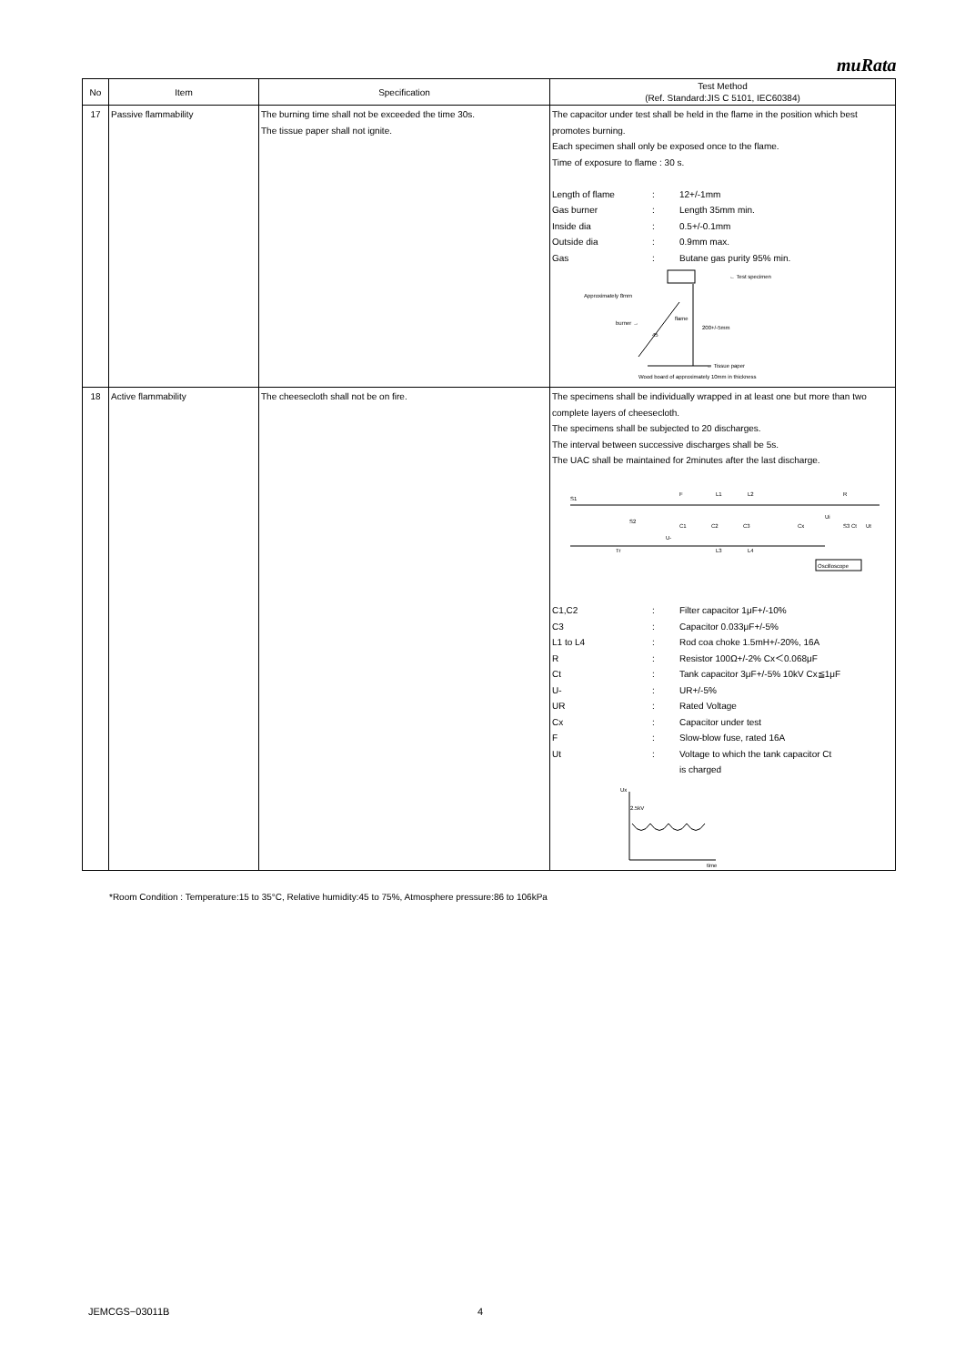muRata
| No | Item | Specification | Test Method (Ref. Standard:JIS C 5101, IEC60384) |
| --- | --- | --- | --- |
| 17 | Passive flammability | The burning time shall not be exceeded the time 30s. The tissue paper shall not ignite. | The capacitor under test shall be held in the flame in the position which best promotes burning. Each specimen shall only be exposed once to the flame. Time of exposure to flame : 30 s. Length of flame : 12+/-1mm Gas burner : Length 35mm min. Inside dia : 0.5+/-0.1mm Outside dia : 0.9mm max. Gas : Butane gas purity 95% min. ← Test specimen Approximately 8mm burner → flame 200+/-5mm 45 ← Tissue paper Wood board of approximately 10mm in thickness |
| 18 | Active flammability | The cheesecloth shall not be on fire. | The specimens shall be individually wrapped in at least one but more than two complete layers of cheesecloth. The specimens shall be subjected to 20 discharges. The interval between successive discharges shall be 5s. The UAC shall be maintained for 2minutes after the last discharge. S1 F L1 L2 R S2 C1 C2 C3 Cx Ui S3 Ct Ut U- Tr L3 L4 Oscilloscope C1,C2 : Filter capacitor 1μF+/-10% C3 : Capacitor 0.033μF+/-5% L1 to L4 : Rod coa choke 1.5mH+/-20%, 16A R : Resistor 100Ω+/-2% Cx＜0.068μF Ct : Tank capacitor 3μF+/-5% 10kV Cx≦1μF U- : UR+/-5% UR : Rated Voltage Cx : Capacitor under test F : Slow-blow fuse, rated 16A Ut : Voltage to which the tank capacitor Ct is charged Ux 2.5kV time |
*Room Condition : Temperature:15 to 35°C, Relative humidity:45 to 75%, Atmosphere pressure:86 to 106kPa
JEMCGS−03011B 4